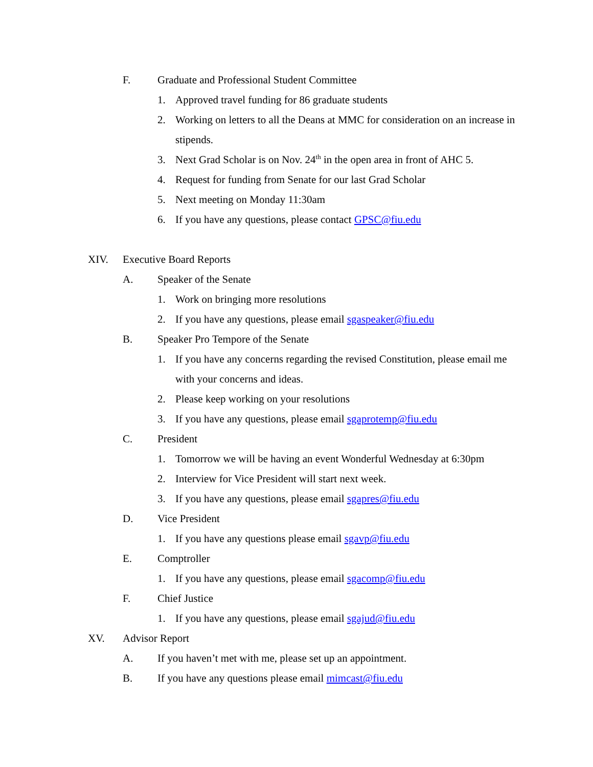F. Graduate and Professional Student Committee
1. Approved travel funding for 86 graduate students
2. Working on letters to all the Deans at MMC for consideration on an increase in stipends.
3. Next Grad Scholar is on Nov. 24<sup>th</sup> in the open area in front of AHC 5.
4. Request for funding from Senate for our last Grad Scholar
5. Next meeting on Monday 11:30am
6. If you have any questions, please contact GPSC@fiu.edu
XIV. Executive Board Reports
A. Speaker of the Senate
1. Work on bringing more resolutions
2. If you have any questions, please email sgaspeaker@fiu.edu
B. Speaker Pro Tempore of the Senate
1. If you have any concerns regarding the revised Constitution, please email me with your concerns and ideas.
2. Please keep working on your resolutions
3. If you have any questions, please email sgaprotemp@fiu.edu
C. President
1. Tomorrow we will be having an event Wonderful Wednesday at 6:30pm
2. Interview for Vice President will start next week.
3. If you have any questions, please email sgapres@fiu.edu
D. Vice President
1. If you have any questions please email sgavp@fiu.edu
E. Comptroller
1. If you have any questions, please email sgacomp@fiu.edu
F. Chief Justice
1. If you have any questions, please email sgajud@fiu.edu
XV. Advisor Report
A. If you haven’t met with me, please set up an appointment.
B. If you have any questions please email mimcast@fiu.edu